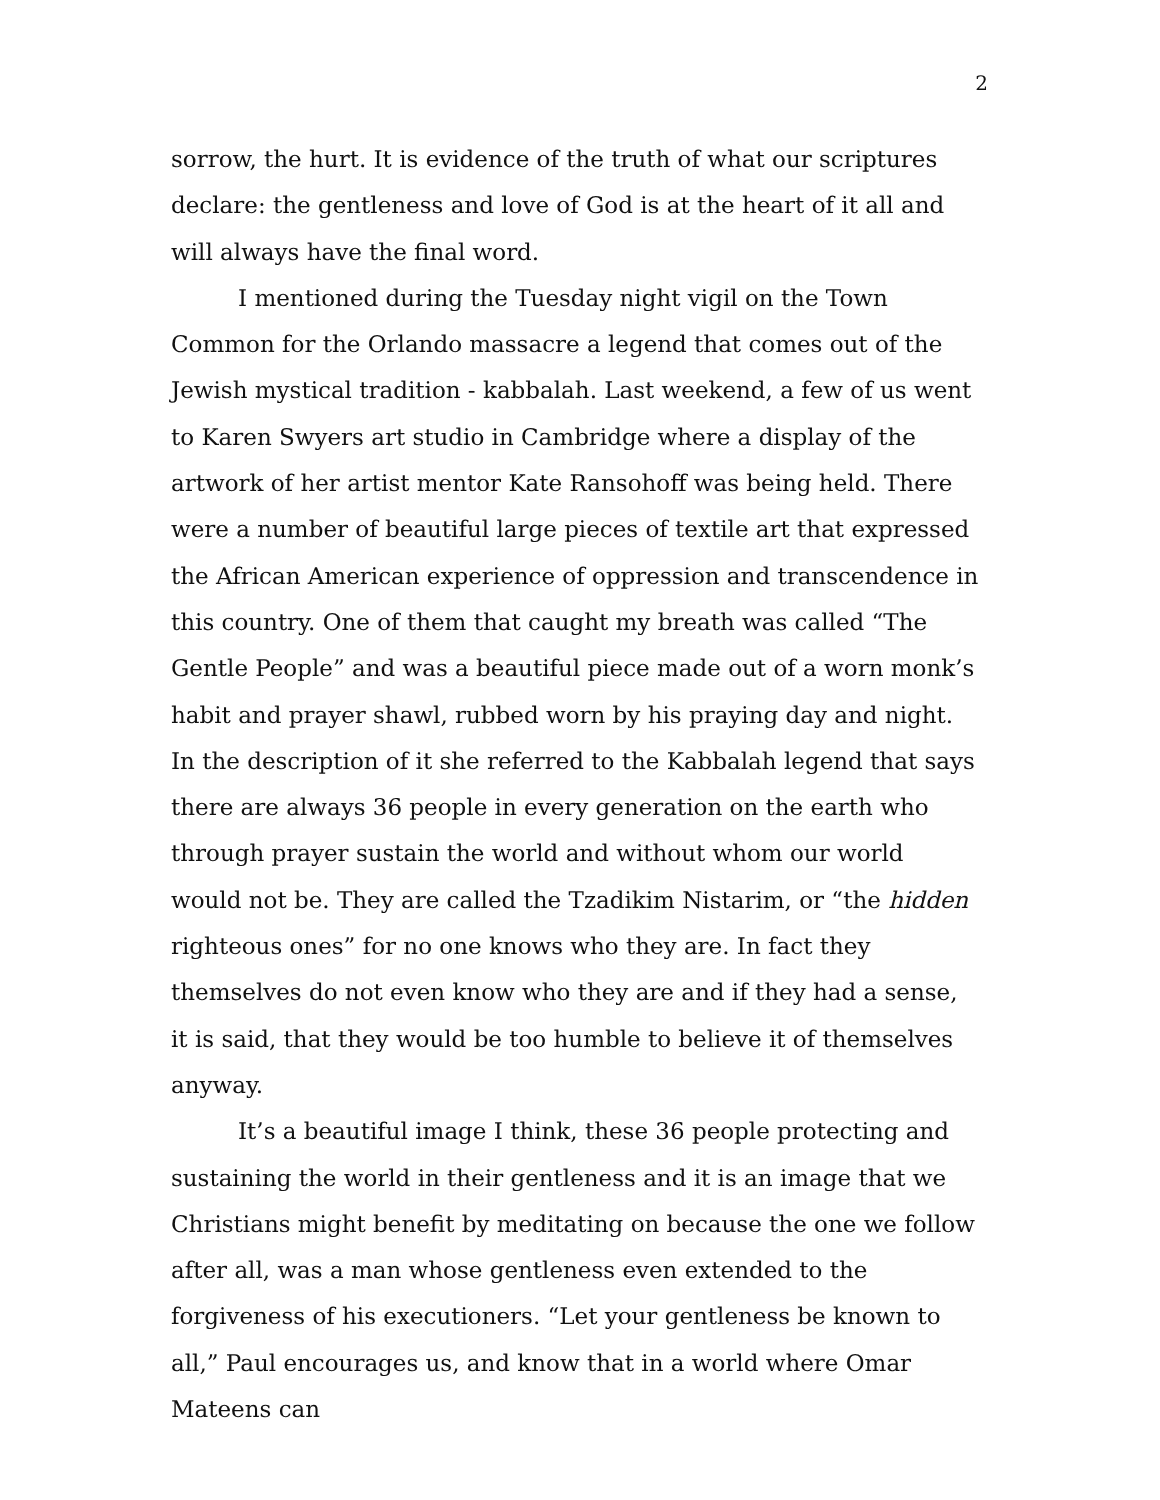2
sorrow, the hurt. It is evidence of the truth of what our scriptures declare: the gentleness and love of God is at the heart of it all and will always have the final word.
I mentioned during the Tuesday night vigil on the Town Common for the Orlando massacre a legend that comes out of the Jewish mystical tradition - kabbalah. Last weekend, a few of us went to Karen Swyers art studio in Cambridge where a display of the artwork of her artist mentor Kate Ransohoff was being held. There were a number of beautiful large pieces of textile art that expressed the African American experience of oppression and transcendence in this country. One of them that caught my breath was called “The Gentle People” and was a beautiful piece made out of a worn monk’s habit and prayer shawl, rubbed worn by his praying day and night. In the description of it she referred to the Kabbalah legend that says there are always 36 people in every generation on the earth who through prayer sustain the world and without whom our world would not be. They are called the Tzadikim Nistarim, or “the hidden righteous ones” for no one knows who they are. In fact they themselves do not even know who they are and if they had a sense, it is said, that they would be too humble to believe it of themselves anyway.
It’s a beautiful image I think, these 36 people protecting and sustaining the world in their gentleness and it is an image that we Christians might benefit by meditating on because the one we follow after all, was a man whose gentleness even extended to the forgiveness of his executioners. “Let your gentleness be known to all,” Paul encourages us, and know that in a world where Omar Mateens can